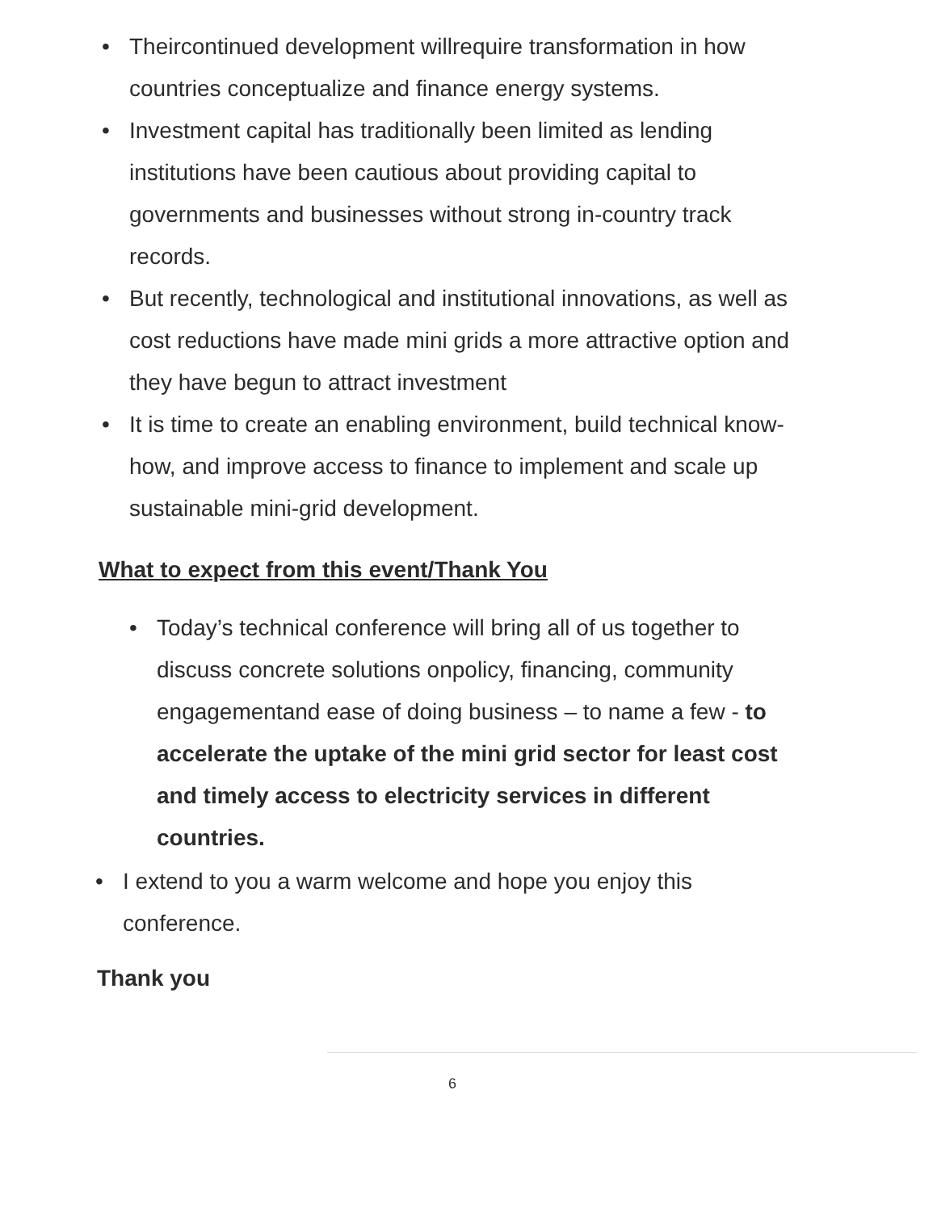• Theircontinued development willrequire transformation in how countries conceptualize and finance energy systems.
• Investment capital has traditionally been limited as lending institutions have been cautious about providing capital to governments and businesses without strong in-country track records.
• But recently, technological and institutional innovations, as well as cost reductions have made mini grids a more attractive option and they have begun to attract investment
• It is time to create an enabling environment, build technical know-how, and improve access to finance to implement and scale up sustainable mini-grid development.
What to expect from this event/Thank You
• Today’s technical conference will bring all of us together to discuss concrete solutions onpolicy, financing, community engagementand ease of doing business – to name a few - to accelerate the uptake of the mini grid sector for least cost and timely access to electricity services in different countries.
• I extend to you a warm welcome and hope you enjoy this conference.
Thank you
6